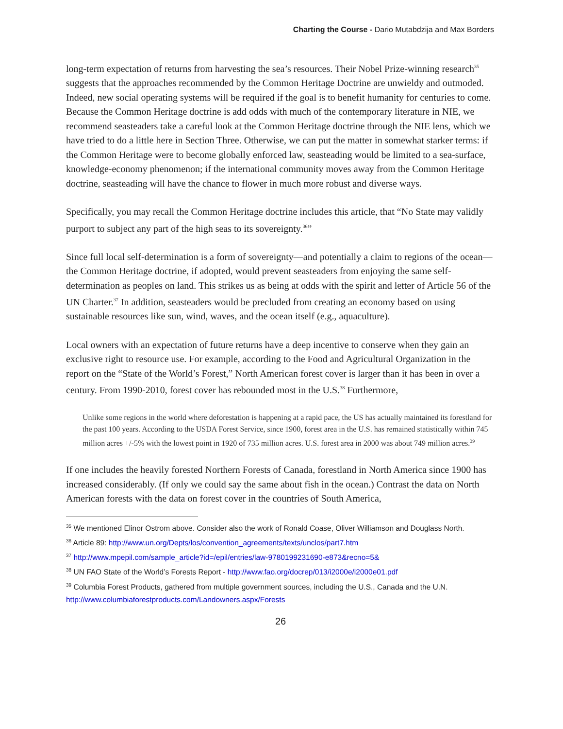Charting the Course - Dario Mutabdzija and Max Borders
long-term expectation of returns from harvesting the sea’s resources. Their Nobel Prize-winning research<sup>35</sup> suggests that the approaches recommended by the Common Heritage Doctrine are unwieldy and outmoded. Indeed, new social operating systems will be required if the goal is to benefit humanity for centuries to come. Because the Common Heritage doctrine is add odds with much of the contemporary literature in NIE, we recommend seasteaders take a careful look at the Common Heritage doctrine through the NIE lens, which we have tried to do a little here in Section Three. Otherwise, we can put the matter in somewhat starker terms: if the Common Heritage were to become globally enforced law, seasteading would be limited to a sea-surface, knowledge-economy phenomenon; if the international community moves away from the Common Heritage doctrine, seasteading will have the chance to flower in much more robust and diverse ways.
Specifically, you may recall the Common Heritage doctrine includes this article, that “No State may validly purport to subject any part of the high seas to its sovereignty.<sup>36</sup>”
Since full local self-determination is a form of sovereignty—and potentially a claim to regions of the ocean—the Common Heritage doctrine, if adopted, would prevent seasteaders from enjoying the same self-determination as peoples on land. This strikes us as being at odds with the spirit and letter of Article 56 of the UN Charter.<sup>37</sup> In addition, seasteaders would be precluded from creating an economy based on using sustainable resources like sun, wind, waves, and the ocean itself (e.g., aquaculture).
Local owners with an expectation of future returns have a deep incentive to conserve when they gain an exclusive right to resource use. For example, according to the Food and Agricultural Organization in the report on the “State of the World’s Forest,” North American forest cover is larger than it has been in over a century. From 1990-2010, forest cover has rebounded most in the U.S.<sup>38</sup> Furthermore,
Unlike some regions in the world where deforestation is happening at a rapid pace, the US has actually maintained its forestland for the past 100 years. According to the USDA Forest Service, since 1900, forest area in the U.S. has remained statistically within 745 million acres +/-5% with the lowest point in 1920 of 735 million acres. U.S. forest area in 2000 was about 749 million acres.<sup>39</sup>
If one includes the heavily forested Northern Forests of Canada, forestland in North America since 1900 has increased considerably. (If only we could say the same about fish in the ocean.) Contrast the data on North American forests with the data on forest cover in the countries of South America,
<sup>35</sup> We mentioned Elinor Ostrom above. Consider also the work of Ronald Coase, Oliver Williamson and Douglass North.
<sup>36</sup> Article 89: http://www.un.org/Depts/los/convention_agreements/texts/unclos/part7.htm
<sup>37</sup> http://www.mpepil.com/sample_article?id=/epil/entries/law-9780199231690-e873&recno=5&
<sup>38</sup> UN FAO State of the World’s Forests Report - http://www.fao.org/docrep/013/i2000e/i2000e01.pdf
<sup>39</sup> Columbia Forest Products, gathered from multiple government sources, including the U.S., Canada and the U.N. http://www.columbiaforestproducts.com/Landowners.aspx/Forests
26